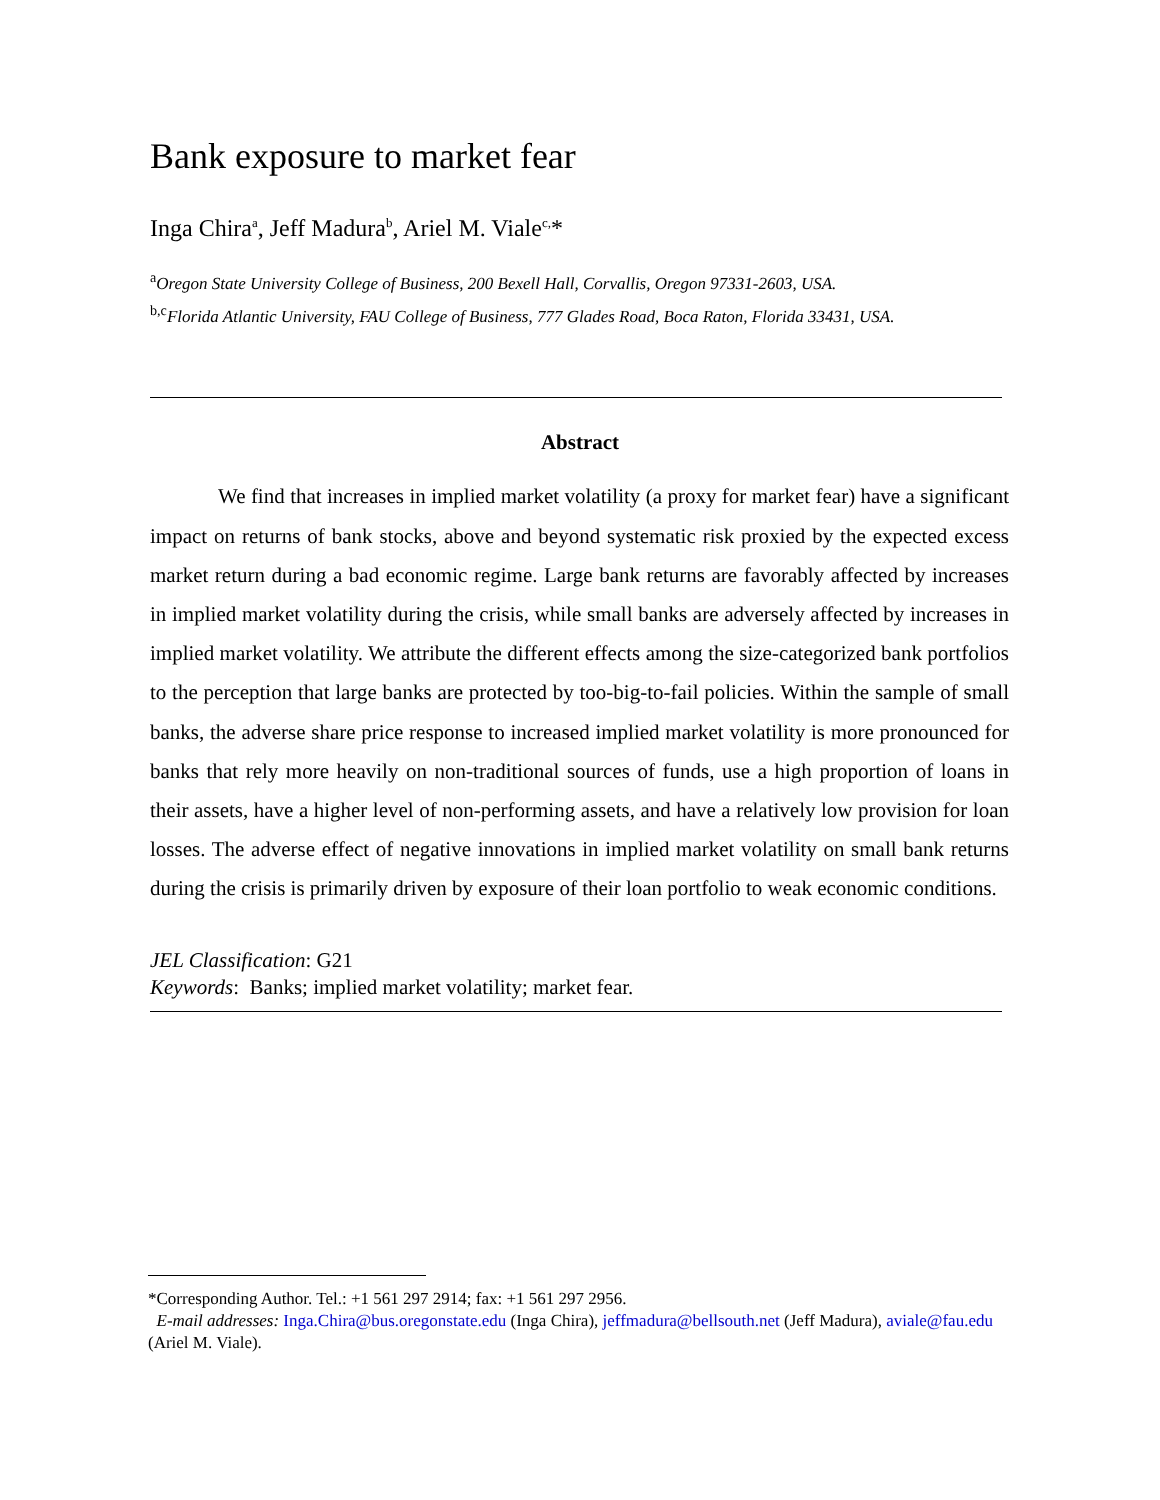Bank exposure to market fear
Inga Chira<sup>a</sup>, Jeff Madura<sup>b</sup>, Ariel M. Viale<sup>c,</sup>*
<sup>a</sup> Oregon State University College of Business, 200 Bexell Hall, Corvallis, Oregon 97331-2603, USA.
<sup>b,c</sup>Florida Atlantic University, FAU College of Business, 777 Glades Road, Boca Raton, Florida 33431, USA.
Abstract
We find that increases in implied market volatility (a proxy for market fear) have a significant impact on returns of bank stocks, above and beyond systematic risk proxied by the expected excess market return during a bad economic regime. Large bank returns are favorably affected by increases in implied market volatility during the crisis, while small banks are adversely affected by increases in implied market volatility. We attribute the different effects among the size-categorized bank portfolios to the perception that large banks are protected by too-big-to-fail policies. Within the sample of small banks, the adverse share price response to increased implied market volatility is more pronounced for banks that rely more heavily on non-traditional sources of funds, use a high proportion of loans in their assets, have a higher level of non-performing assets, and have a relatively low provision for loan losses. The adverse effect of negative innovations in implied market volatility on small bank returns during the crisis is primarily driven by exposure of their loan portfolio to weak economic conditions.
JEL Classification: G21
Keywords: Banks; implied market volatility; market fear.
*Corresponding Author. Tel.: +1 561 297 2914; fax: +1 561 297 2956.
E-mail addresses: Inga.Chira@bus.oregonstate.edu (Inga Chira), jeffmadura@bellsouth.net (Jeff Madura), aviale@fau.edu (Ariel M. Viale).